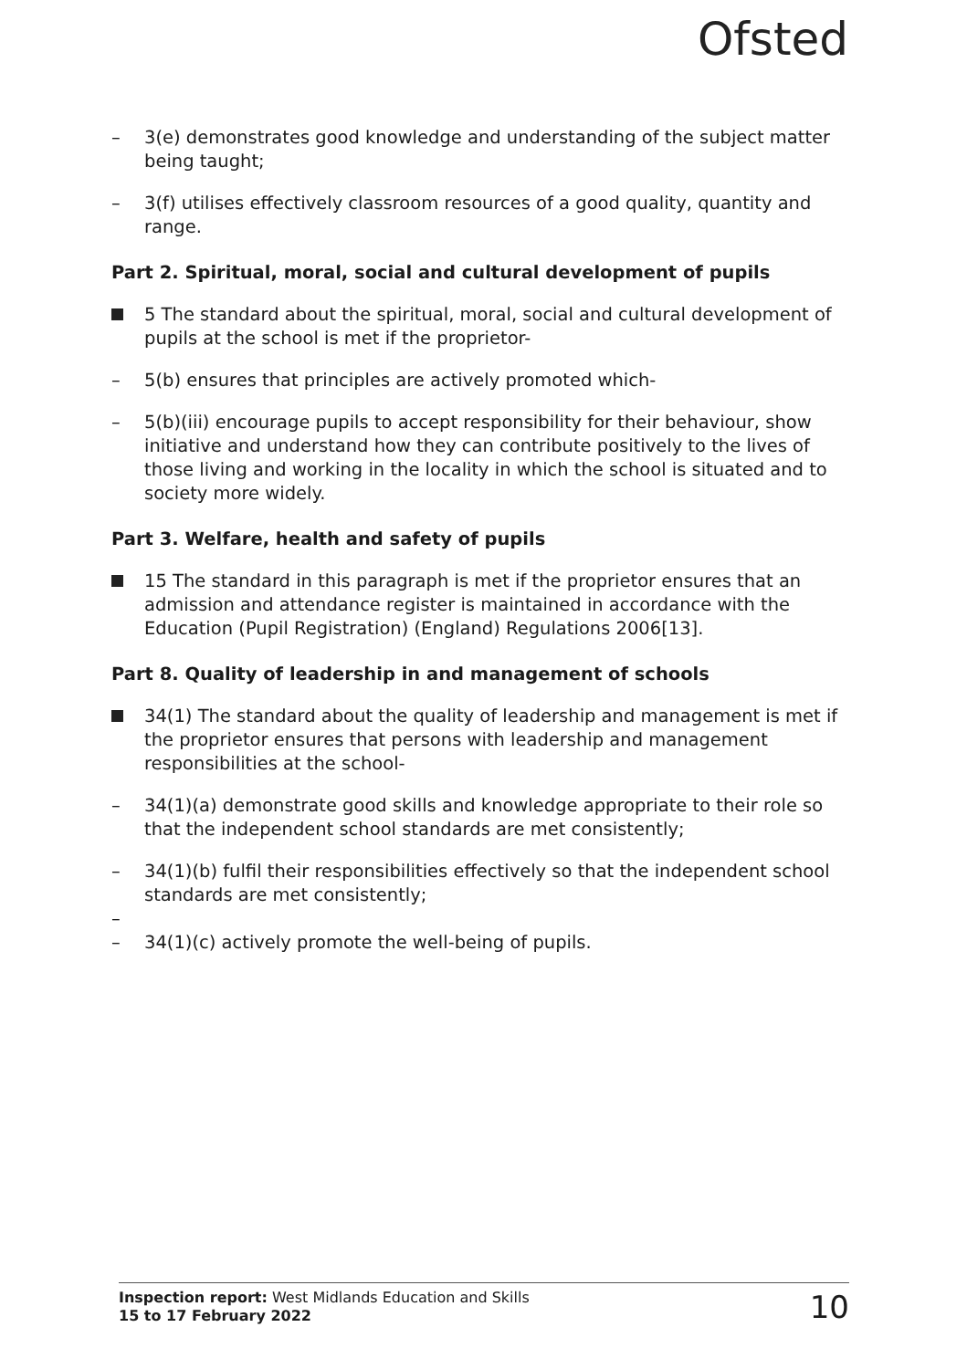Ofsted
– 3(e) demonstrates good knowledge and understanding of the subject matter being taught;
– 3(f) utilises effectively classroom resources of a good quality, quantity and range.
Part 2. Spiritual, moral, social and cultural development of pupils
5 The standard about the spiritual, moral, social and cultural development of pupils at the school is met if the proprietor-
– 5(b) ensures that principles are actively promoted which-
– 5(b)(iii) encourage pupils to accept responsibility for their behaviour, show initiative and understand how they can contribute positively to the lives of those living and working in the locality in which the school is situated and to society more widely.
Part 3. Welfare, health and safety of pupils
15 The standard in this paragraph is met if the proprietor ensures that an admission and attendance register is maintained in accordance with the Education (Pupil Registration) (England) Regulations 2006[13].
Part 8. Quality of leadership in and management of schools
34(1) The standard about the quality of leadership and management is met if the proprietor ensures that persons with leadership and management responsibilities at the school-
– 34(1)(a) demonstrate good skills and knowledge appropriate to their role so that the independent school standards are met consistently;
– 34(1)(b) fulfil their responsibilities effectively so that the independent school standards are met consistently;
–
– 34(1)(c) actively promote the well-being of pupils.
Inspection report: West Midlands Education and Skills
15 to 17 February 2022
10